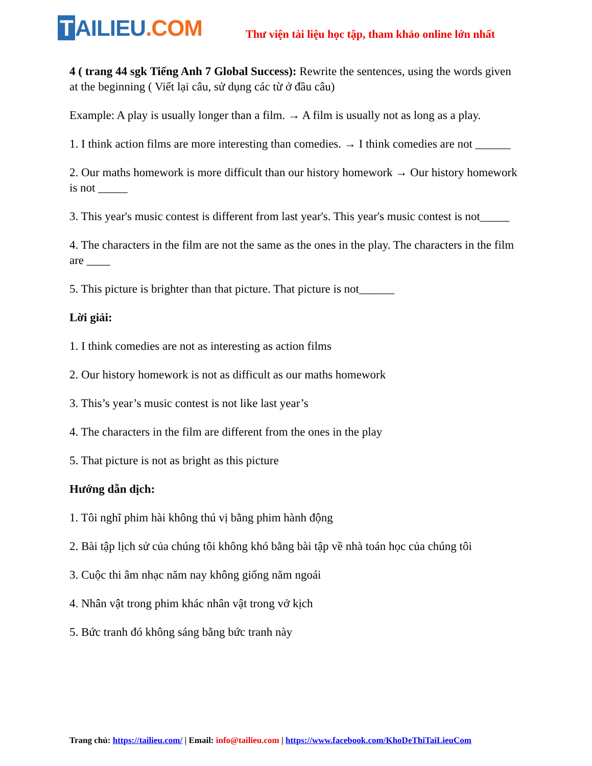T AILIEU.COM
Thư viện tài liệu học tập, tham khảo online lớn nhất
4 ( trang 44 sgk Tiếng Anh 7 Global Success): Rewrite the sentences, using the words given at the beginning ( Viết lại câu, sử dụng các từ ở đầu câu)
Example: A play is usually longer than a film. → A film is usually not as long as a play.
1. I think action films are more interesting than comedies. → I think comedies are not ______
2. Our maths homework is more difficult than our history homework → Our history homework is not _____
3. This year's music contest is different from last year's. This year's music contest is not_____
4. The characters in the film are not the same as the ones in the play. The characters in the film are ____
5. This picture is brighter than that picture. That picture is not______
Lời giải:
1. I think comedies are not as interesting as action films
2. Our history homework is not as difficult as our maths homework
3. This’s year’s music contest is not like last year’s
4. The characters in the film are different from the ones in the play
5. That picture is not as bright as this picture
Hướng dẫn dịch:
1. Tôi nghĩ phim hài không thú vị bằng phim hành động
2. Bài tập lịch sử của chúng tôi không khó bằng bài tập về nhà toán học của chúng tôi
3. Cuộc thi âm nhạc năm nay không giống năm ngoái
4. Nhân vật trong phim khác nhân vật trong vở kịch
5. Bức tranh đó không sáng bằng bức tranh này
Trang chủ: https://tailieu.com/ | Email: info@tailieu.com | https://www.facebook.com/KhoDeThiTaiLieuCom